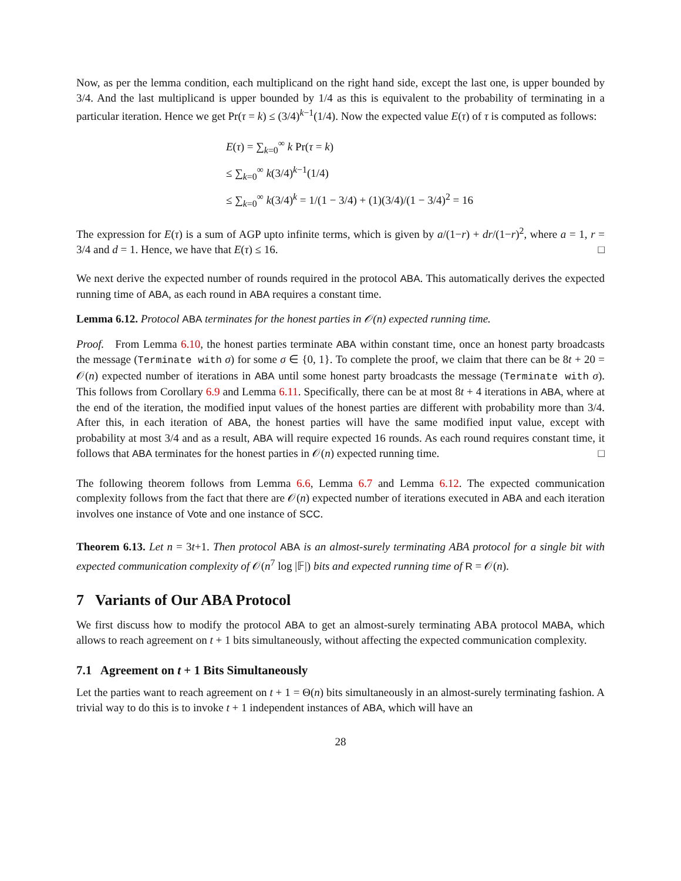Now, as per the lemma condition, each multiplicand on the right hand side, except the last one, is upper bounded by 3/4. And the last multiplicand is upper bounded by 1/4 as this is equivalent to the probability of terminating in a particular iteration. Hence we get Pr(τ = k) ≤ (3/4)<sup>k−1</sup>(1/4). Now the expected value E(τ) of τ is computed as follows:
E(τ) = ∑<sub>k=0</sub><sup>∞</sup> k Pr(τ = k)
≤ ∑<sub>k=0</sub><sup>∞</sup> k(3/4)<sup>k−1</sup>(1/4)
≤ ∑<sub>k=0</sub><sup>∞</sup> k(3/4)<sup>k</sup> = 1/(1 − 3/4) + (1)(3/4)/(1 − 3/4)<sup>2</sup> = 16
The expression for E(τ) is a sum of AGP upto infinite terms, which is given by a/(1−r) + dr/(1−r)<sup>2</sup>, where a = 1, r = 3/4 and d = 1. Hence, we have that E(τ) ≤ 16. □
We next derive the expected number of rounds required in the protocol ABA. This automatically derives the expected running time of ABA, as each round in ABA requires a constant time.
Lemma 6.12. Protocol ABA terminates for the honest parties in 𝒪(n) expected running time.
Proof. From Lemma 6.10, the honest parties terminate ABA within constant time, once an honest party broadcasts the message (Terminate with σ) for some σ ∈ {0, 1}. To complete the proof, we claim that there can be 8t + 20 = 𝒪(n) expected number of iterations in ABA until some honest party broadcasts the message (Terminate with σ). This follows from Corollary 6.9 and Lemma 6.11. Specifically, there can be at most 8t + 4 iterations in ABA, where at the end of the iteration, the modified input values of the honest parties are different with probability more than 3/4. After this, in each iteration of ABA, the honest parties will have the same modified input value, except with probability at most 3/4 and as a result, ABA will require expected 16 rounds. As each round requires constant time, it follows that ABA terminates for the honest parties in 𝒪(n) expected running time. □
The following theorem follows from Lemma 6.6, Lemma 6.7 and Lemma 6.12. The expected communication complexity follows from the fact that there are 𝒪(n) expected number of iterations executed in ABA and each iteration involves one instance of Vote and one instance of SCC.
Theorem 6.13. Let n = 3t+1. Then protocol ABA is an almost-surely terminating ABA protocol for a single bit with expected communication complexity of 𝒪(n<sup>7</sup> log |𝔽|) bits and expected running time of R = 𝒪(n).
7 Variants of Our ABA Protocol
We first discuss how to modify the protocol ABA to get an almost-surely terminating ABA protocol MABA, which allows to reach agreement on t + 1 bits simultaneously, without affecting the expected communication complexity.
7.1 Agreement on t + 1 Bits Simultaneously
Let the parties want to reach agreement on t + 1 = Θ(n) bits simultaneously in an almost-surely terminating fashion. A trivial way to do this is to invoke t + 1 independent instances of ABA, which will have an
28